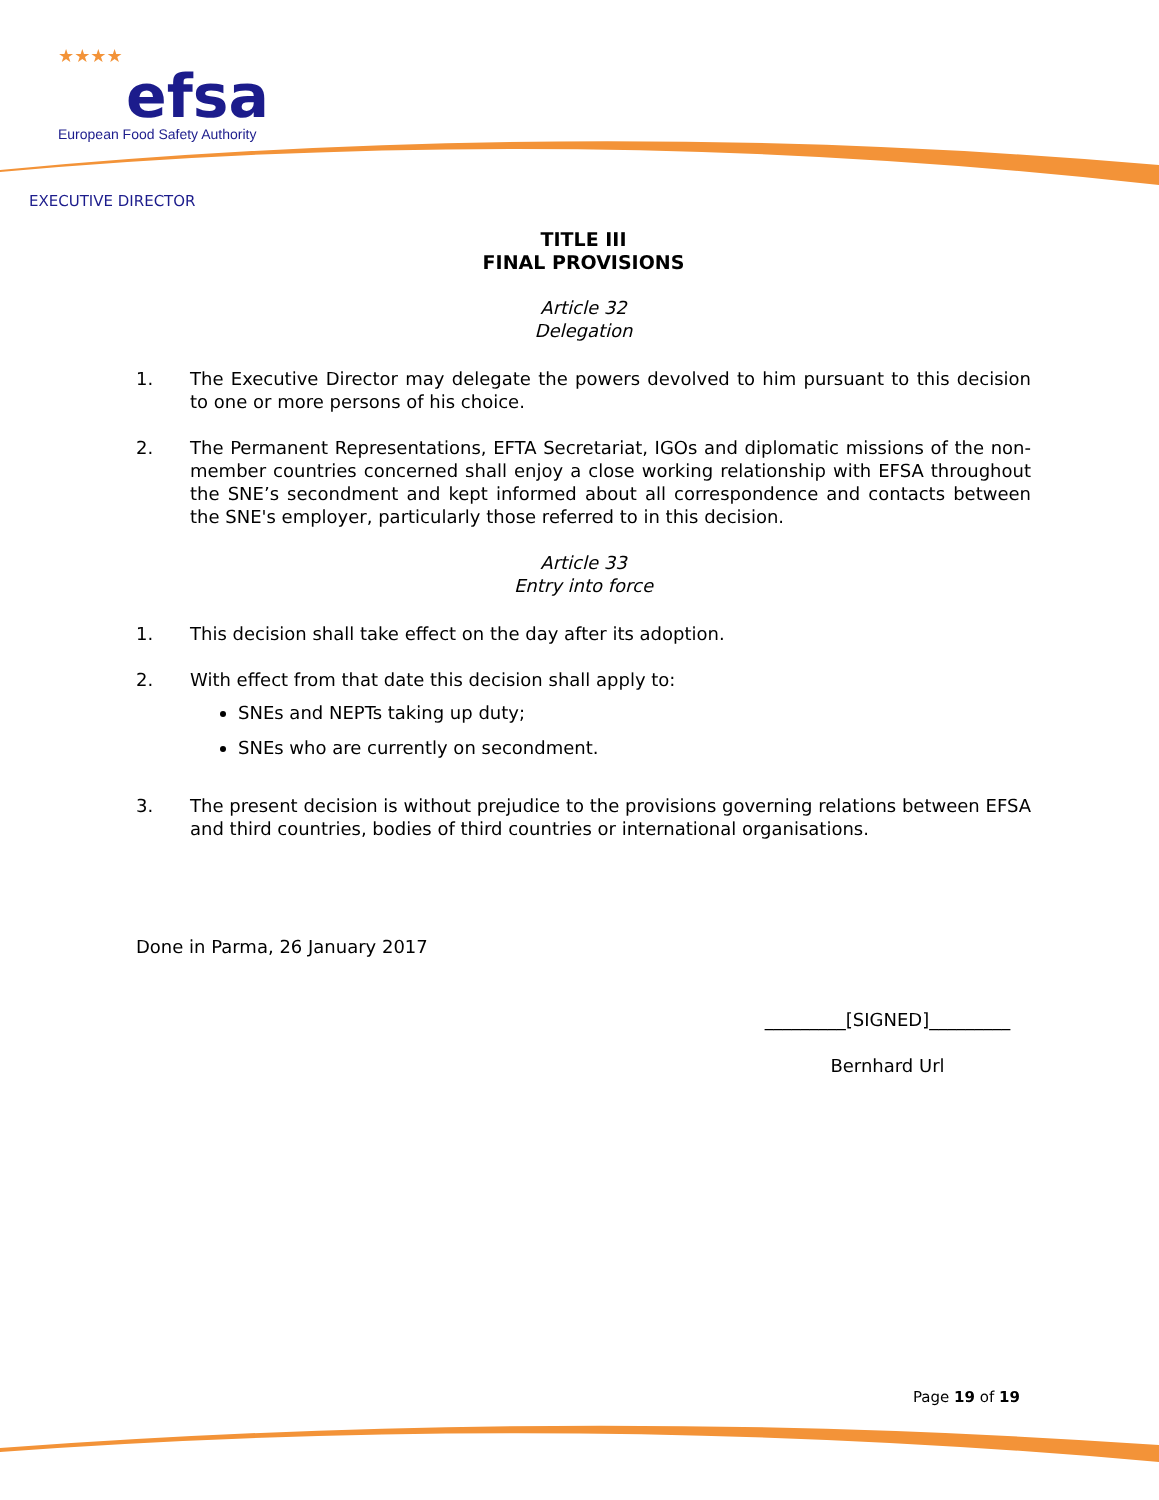★★★★
efsa
European Food Safety Authority
EXECUTIVE DIRECTOR
TITLE III
FINAL PROVISIONS
Article 32
Delegation
1. The Executive Director may delegate the powers devolved to him pursuant to this decision to one or more persons of his choice.
2. The Permanent Representations, EFTA Secretariat, IGOs and diplomatic missions of the non-member countries concerned shall enjoy a close working relationship with EFSA throughout the SNE’s secondment and kept informed about all correspondence and contacts between the SNE's employer, particularly those referred to in this decision.
Article 33
Entry into force
1. This decision shall take effect on the day after its adoption.
2. With effect from that date this decision shall apply to:
SNEs and NEPTs taking up duty;
SNEs who are currently on secondment.
3. The present decision is without prejudice to the provisions governing relations between EFSA and third countries, bodies of third countries or international organisations.
Done in Parma, 26 January 2017
_________[SIGNED]_________
Bernhard Url
Page 19 of 19